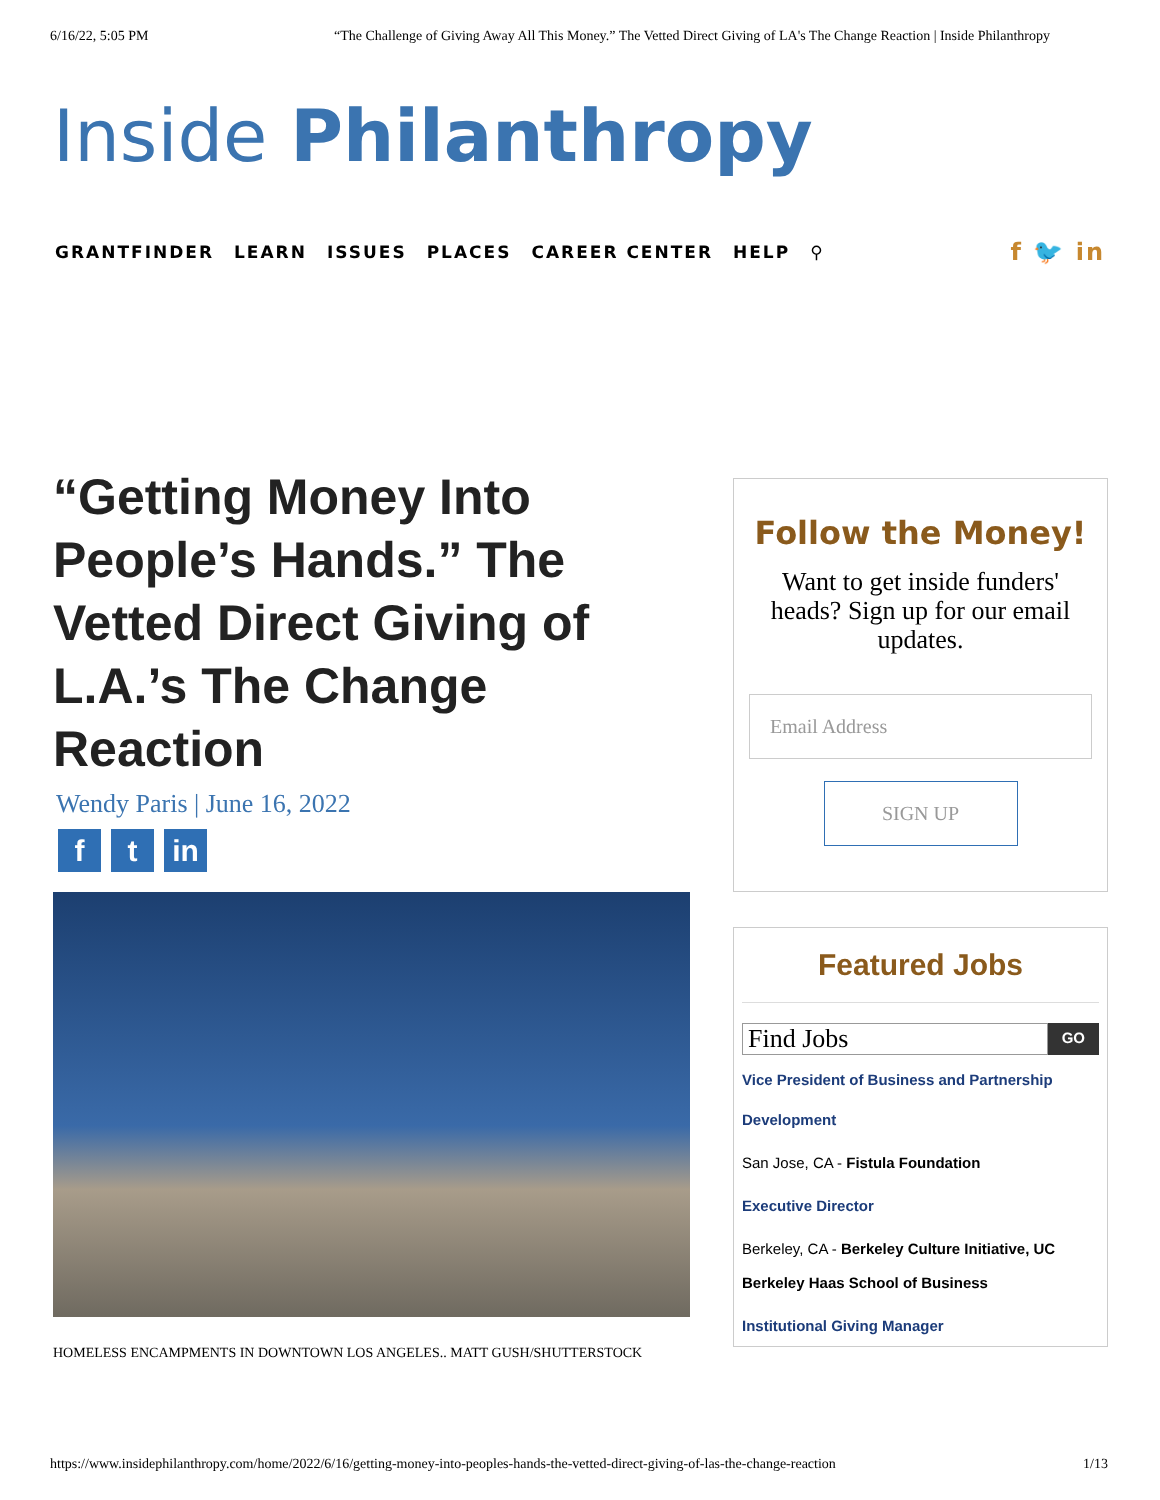6/16/22, 5:05 PM “The Challenge of Giving Away All This Money.” The Vetted Direct Giving of LA's The Change Reaction | Inside Philanthropy
Inside Philanthropy
GRANTFINDER LEARN ISSUES PLACES CAREER CENTER HELP ⚲
f 🐦 in
“Getting Money Into People’s Hands.” The Vetted Direct Giving of L.A.’s The Change Reaction
Wendy Paris | June 16, 2022
f t in
HOMELESS ENCAMPMENTS IN DOWNTOWN LOS ANGELES.. MATT GUSH/SHUTTERSTOCK
Follow the Money!
Want to get inside funders' heads? Sign up for our email updates.
Email Address
SIGN UP
Featured Jobs
Find Jobs
GO
Vice President of Business and Partnership Development
San Jose, CA - Fistula Foundation
Executive Director
Berkeley, CA - Berkeley Culture Initiative, UC Berkeley Haas School of Business
Institutional Giving Manager
https://www.insidephilanthropy.com/home/2022/6/16/getting-money-into-peoples-hands-the-vetted-direct-giving-of-las-the-change-reaction 1/13